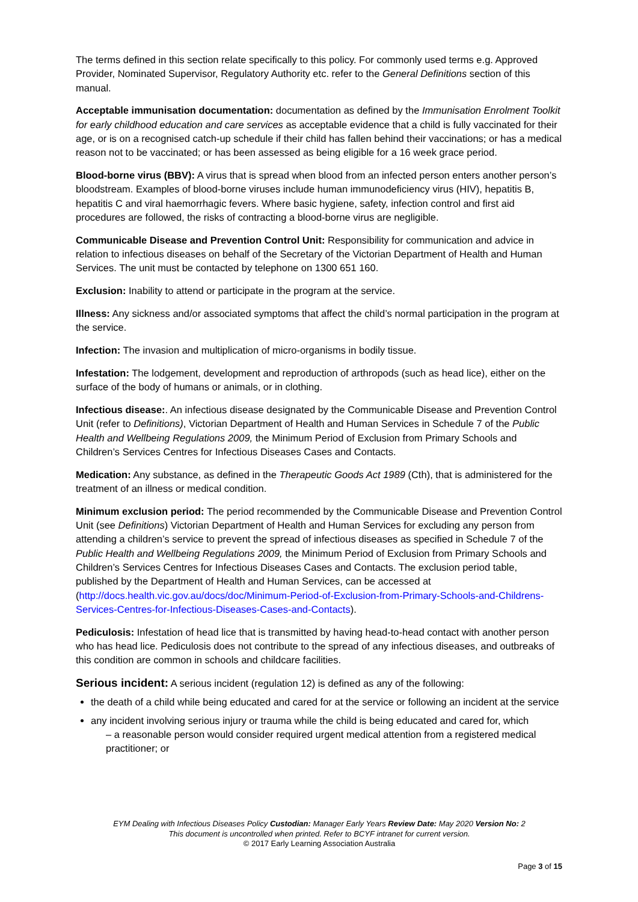The terms defined in this section relate specifically to this policy. For commonly used terms e.g. Approved Provider, Nominated Supervisor, Regulatory Authority etc. refer to the General Definitions section of this manual.
Acceptable immunisation documentation: documentation as defined by the Immunisation Enrolment Toolkit for early childhood education and care services as acceptable evidence that a child is fully vaccinated for their age, or is on a recognised catch-up schedule if their child has fallen behind their vaccinations; or has a medical reason not to be vaccinated; or has been assessed as being eligible for a 16 week grace period.
Blood-borne virus (BBV): A virus that is spread when blood from an infected person enters another person’s bloodstream. Examples of blood-borne viruses include human immunodeficiency virus (HIV), hepatitis B, hepatitis C and viral haemorrhagic fevers. Where basic hygiene, safety, infection control and first aid procedures are followed, the risks of contracting a blood-borne virus are negligible.
Communicable Disease and Prevention Control Unit: Responsibility for communication and advice in relation to infectious diseases on behalf of the Secretary of the Victorian Department of Health and Human Services. The unit must be contacted by telephone on 1300 651 160.
Exclusion: Inability to attend or participate in the program at the service.
Illness: Any sickness and/or associated symptoms that affect the child’s normal participation in the program at the service.
Infection: The invasion and multiplication of micro-organisms in bodily tissue.
Infestation: The lodgement, development and reproduction of arthropods (such as head lice), either on the surface of the body of humans or animals, or in clothing.
Infectious disease:. An infectious disease designated by the Communicable Disease and Prevention Control Unit (refer to Definitions), Victorian Department of Health and Human Services in Schedule 7 of the Public Health and Wellbeing Regulations 2009, the Minimum Period of Exclusion from Primary Schools and Children’s Services Centres for Infectious Diseases Cases and Contacts.
Medication: Any substance, as defined in the Therapeutic Goods Act 1989 (Cth), that is administered for the treatment of an illness or medical condition.
Minimum exclusion period: The period recommended by the Communicable Disease and Prevention Control Unit (see Definitions) Victorian Department of Health and Human Services for excluding any person from attending a children’s service to prevent the spread of infectious diseases as specified in Schedule 7 of the Public Health and Wellbeing Regulations 2009, the Minimum Period of Exclusion from Primary Schools and Children’s Services Centres for Infectious Diseases Cases and Contacts. The exclusion period table, published by the Department of Health and Human Services, can be accessed at (http://docs.health.vic.gov.au/docs/doc/Minimum-Period-of-Exclusion-from-Primary-Schools-and-Childrens-Services-Centres-for-Infectious-Diseases-Cases-and-Contacts).
Pediculosis: Infestation of head lice that is transmitted by having head-to-head contact with another person who has head lice. Pediculosis does not contribute to the spread of any infectious diseases, and outbreaks of this condition are common in schools and childcare facilities.
Serious incident: A serious incident (regulation 12) is defined as any of the following:
the death of a child while being educated and cared for at the service or following an incident at the service
any incident involving serious injury or trauma while the child is being educated and cared for, which
– a reasonable person would consider required urgent medical attention from a registered medical practitioner; or
EYM Dealing with Infectious Diseases Policy Custodian: Manager Early Years Review Date: May 2020 Version No: 2
This document is uncontrolled when printed. Refer to BCYF intranet for current version.
© 2017 Early Learning Association Australia
Page 3 of 15